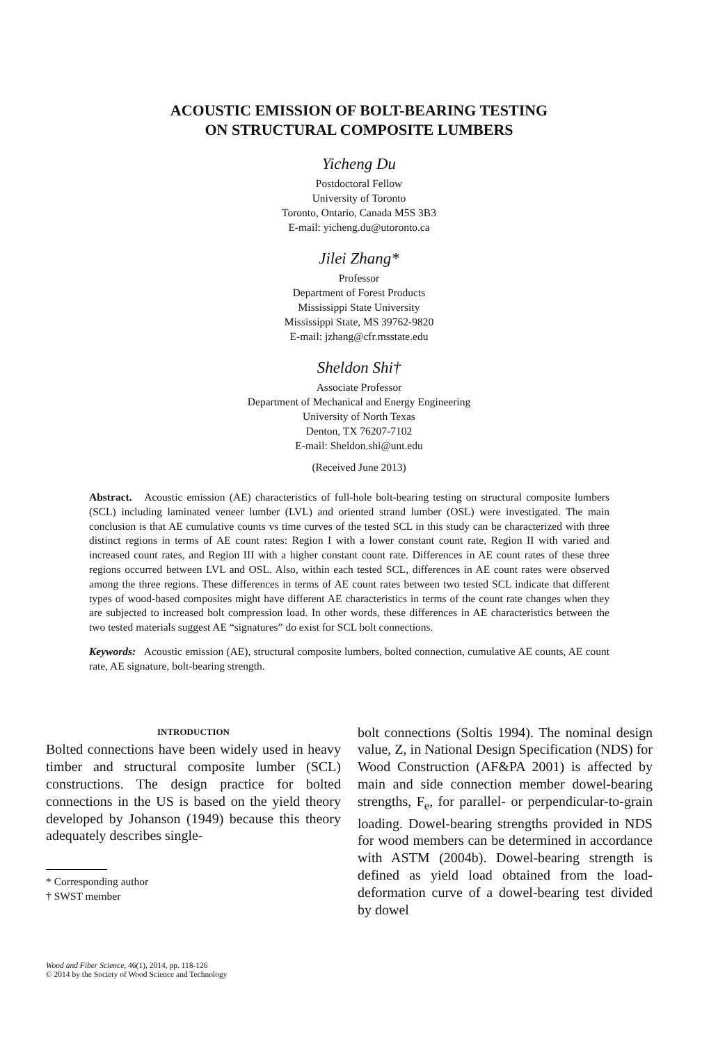ACOUSTIC EMISSION OF BOLT-BEARING TESTING
ON STRUCTURAL COMPOSITE LUMBERS
Yicheng Du
Postdoctoral Fellow
University of Toronto
Toronto, Ontario, Canada M5S 3B3
E-mail: yicheng.du@utoronto.ca
Jilei Zhang*
Professor
Department of Forest Products
Mississippi State University
Mississippi State, MS 39762-9820
E-mail: jzhang@cfr.msstate.edu
Sheldon Shi†
Associate Professor
Department of Mechanical and Energy Engineering
University of North Texas
Denton, TX 76207-7102
E-mail: Sheldon.shi@unt.edu
(Received June 2013)
Abstract. Acoustic emission (AE) characteristics of full-hole bolt-bearing testing on structural composite lumbers (SCL) including laminated veneer lumber (LVL) and oriented strand lumber (OSL) were investigated. The main conclusion is that AE cumulative counts vs time curves of the tested SCL in this study can be characterized with three distinct regions in terms of AE count rates: Region I with a lower constant count rate, Region II with varied and increased count rates, and Region III with a higher constant count rate. Differences in AE count rates of these three regions occurred between LVL and OSL. Also, within each tested SCL, differences in AE count rates were observed among the three regions. These differences in terms of AE count rates between two tested SCL indicate that different types of wood-based composites might have different AE characteristics in terms of the count rate changes when they are subjected to increased bolt compression load. In other words, these differences in AE characteristics between the two tested materials suggest AE “signatures” do exist for SCL bolt connections.
Keywords: Acoustic emission (AE), structural composite lumbers, bolted connection, cumulative AE counts, AE count rate, AE signature, bolt-bearing strength.
INTRODUCTION
Bolted connections have been widely used in heavy timber and structural composite lumber (SCL) constructions. The design practice for bolted connections in the US is based on the yield theory developed by Johanson (1949) because this theory adequately describes single-
* Corresponding author
† SWST member
bolt connections (Soltis 1994). The nominal design value, Z, in National Design Specification (NDS) for Wood Construction (AF&PA 2001) is affected by main and side connection member dowel-bearing strengths, F<sub>e</sub>, for parallel- or perpendicular-to-grain loading. Dowel-bearing strengths provided in NDS for wood members can be determined in accordance with ASTM (2004b). Dowel-bearing strength is defined as yield load obtained from the load-deformation curve of a dowel-bearing test divided by dowel
Wood and Fiber Science, 46(1), 2014, pp. 118-126
© 2014 by the Society of Wood Science and Technology